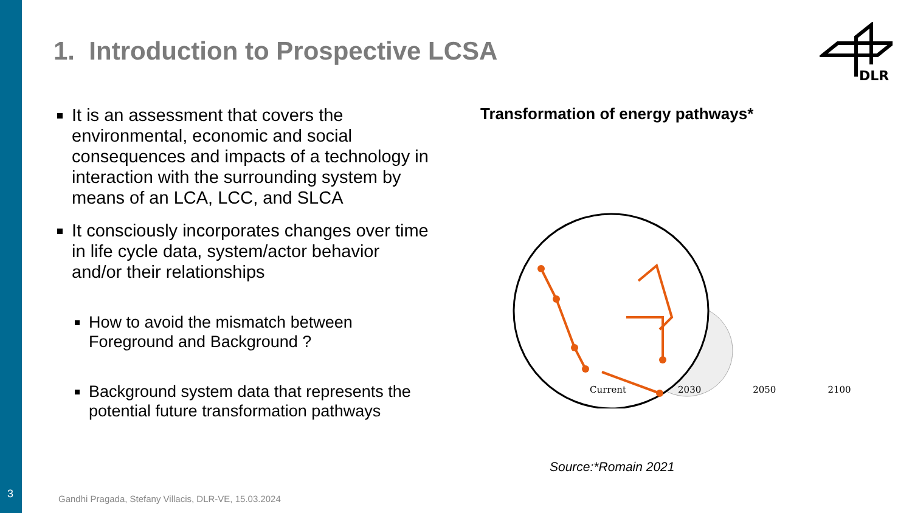3
1. Introduction to Prospective LCSA
DLR
It is an assessment that covers the environmental, economic and social consequences and impacts of a technology in interaction with the surrounding system by means of an LCA, LCC, and SLCA
It consciously incorporates changes over time in life cycle data, system/actor behavior and/or their relationships
How to avoid the mismatch between Foreground and Background ?
Background system data that represents the potential future transformation pathways
Transformation of energy pathways*
Current 2030 2050 2100
Source:*Romain 2021
Gandhi Pragada, Stefany Villacis, DLR-VE, 15.03.2024